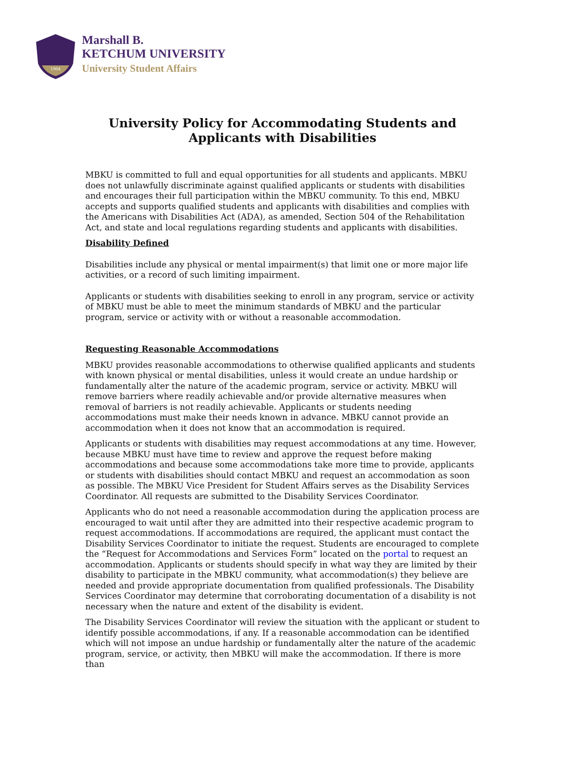1904
Marshall B.
KETCHUM UNIVERSITY
University Student Affairs
University Policy for Accommodating Students and
Applicants with Disabilities
MBKU is committed to full and equal opportunities for all students and applicants. MBKU does not unlawfully discriminate against qualified applicants or students with disabilities and encourages their full participation within the MBKU community. To this end, MBKU accepts and supports qualified students and applicants with disabilities and complies with the Americans with Disabilities Act (ADA), as amended, Section 504 of the Rehabilitation Act, and state and local regulations regarding students and applicants with disabilities.
Disability Defined
Disabilities include any physical or mental impairment(s) that limit one or more major life activities, or a record of such limiting impairment.
Applicants or students with disabilities seeking to enroll in any program, service or activity of MBKU must be able to meet the minimum standards of MBKU and the particular program, service or activity with or without a reasonable accommodation.
Requesting Reasonable Accommodations
MBKU provides reasonable accommodations to otherwise qualified applicants and students with known physical or mental disabilities, unless it would create an undue hardship or fundamentally alter the nature of the academic program, service or activity. MBKU will remove barriers where readily achievable and/or provide alternative measures when removal of barriers is not readily achievable. Applicants or students needing accommodations must make their needs known in advance. MBKU cannot provide an accommodation when it does not know that an accommodation is required.
Applicants or students with disabilities may request accommodations at any time. However, because MBKU must have time to review and approve the request before making accommodations and because some accommodations take more time to provide, applicants or students with disabilities should contact MBKU and request an accommodation as soon as possible. The MBKU Vice President for Student Affairs serves as the Disability Services Coordinator. All requests are submitted to the Disability Services Coordinator.
Applicants who do not need a reasonable accommodation during the application process are encouraged to wait until after they are admitted into their respective academic program to request accommodations. If accommodations are required, the applicant must contact the Disability Services Coordinator to initiate the request. Students are encouraged to complete the “Request for Accommodations and Services Form” located on the portal to request an accommodation. Applicants or students should specify in what way they are limited by their disability to participate in the MBKU community, what accommodation(s) they believe are needed and provide appropriate documentation from qualified professionals. The Disability Services Coordinator may determine that corroborating documentation of a disability is not necessary when the nature and extent of the disability is evident.
The Disability Services Coordinator will review the situation with the applicant or student to identify possible accommodations, if any. If a reasonable accommodation can be identified which will not impose an undue hardship or fundamentally alter the nature of the academic program, service, or activity, then MBKU will make the accommodation. If there is more than